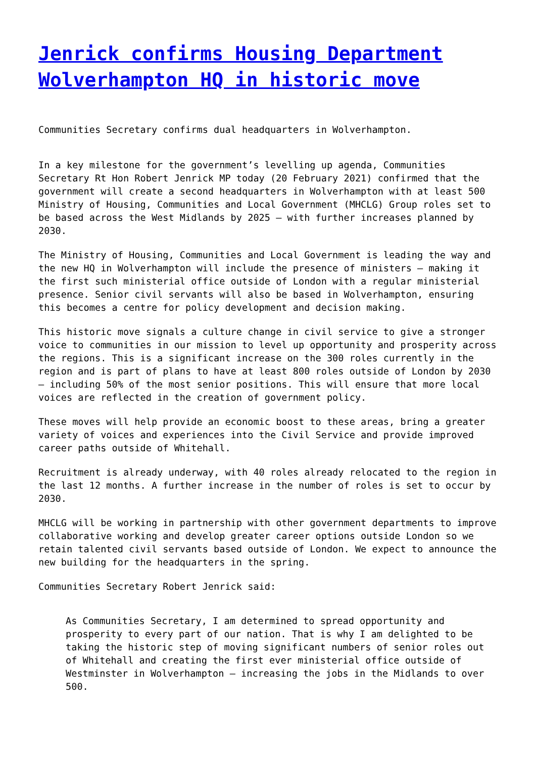Jenrick confirms Housing Department Wolverhampton HQ in historic move
Communities Secretary confirms dual headquarters in Wolverhampton.
In a key milestone for the government’s levelling up agenda, Communities Secretary Rt Hon Robert Jenrick MP today (20 February 2021) confirmed that the government will create a second headquarters in Wolverhampton with at least 500 Ministry of Housing, Communities and Local Government (MHCLG) Group roles set to be based across the West Midlands by 2025 – with further increases planned by 2030.
The Ministry of Housing, Communities and Local Government is leading the way and the new HQ in Wolverhampton will include the presence of ministers – making it the first such ministerial office outside of London with a regular ministerial presence. Senior civil servants will also be based in Wolverhampton, ensuring this becomes a centre for policy development and decision making.
This historic move signals a culture change in civil service to give a stronger voice to communities in our mission to level up opportunity and prosperity across the regions. This is a significant increase on the 300 roles currently in the region and is part of plans to have at least 800 roles outside of London by 2030 – including 50% of the most senior positions. This will ensure that more local voices are reflected in the creation of government policy.
These moves will help provide an economic boost to these areas, bring a greater variety of voices and experiences into the Civil Service and provide improved career paths outside of Whitehall.
Recruitment is already underway, with 40 roles already relocated to the region in the last 12 months. A further increase in the number of roles is set to occur by 2030.
MHCLG will be working in partnership with other government departments to improve collaborative working and develop greater career options outside London so we retain talented civil servants based outside of London. We expect to announce the new building for the headquarters in the spring.
Communities Secretary Robert Jenrick said:
As Communities Secretary, I am determined to spread opportunity and prosperity to every part of our nation. That is why I am delighted to be taking the historic step of moving significant numbers of senior roles out of Whitehall and creating the first ever ministerial office outside of Westminster in Wolverhampton – increasing the jobs in the Midlands to over 500.